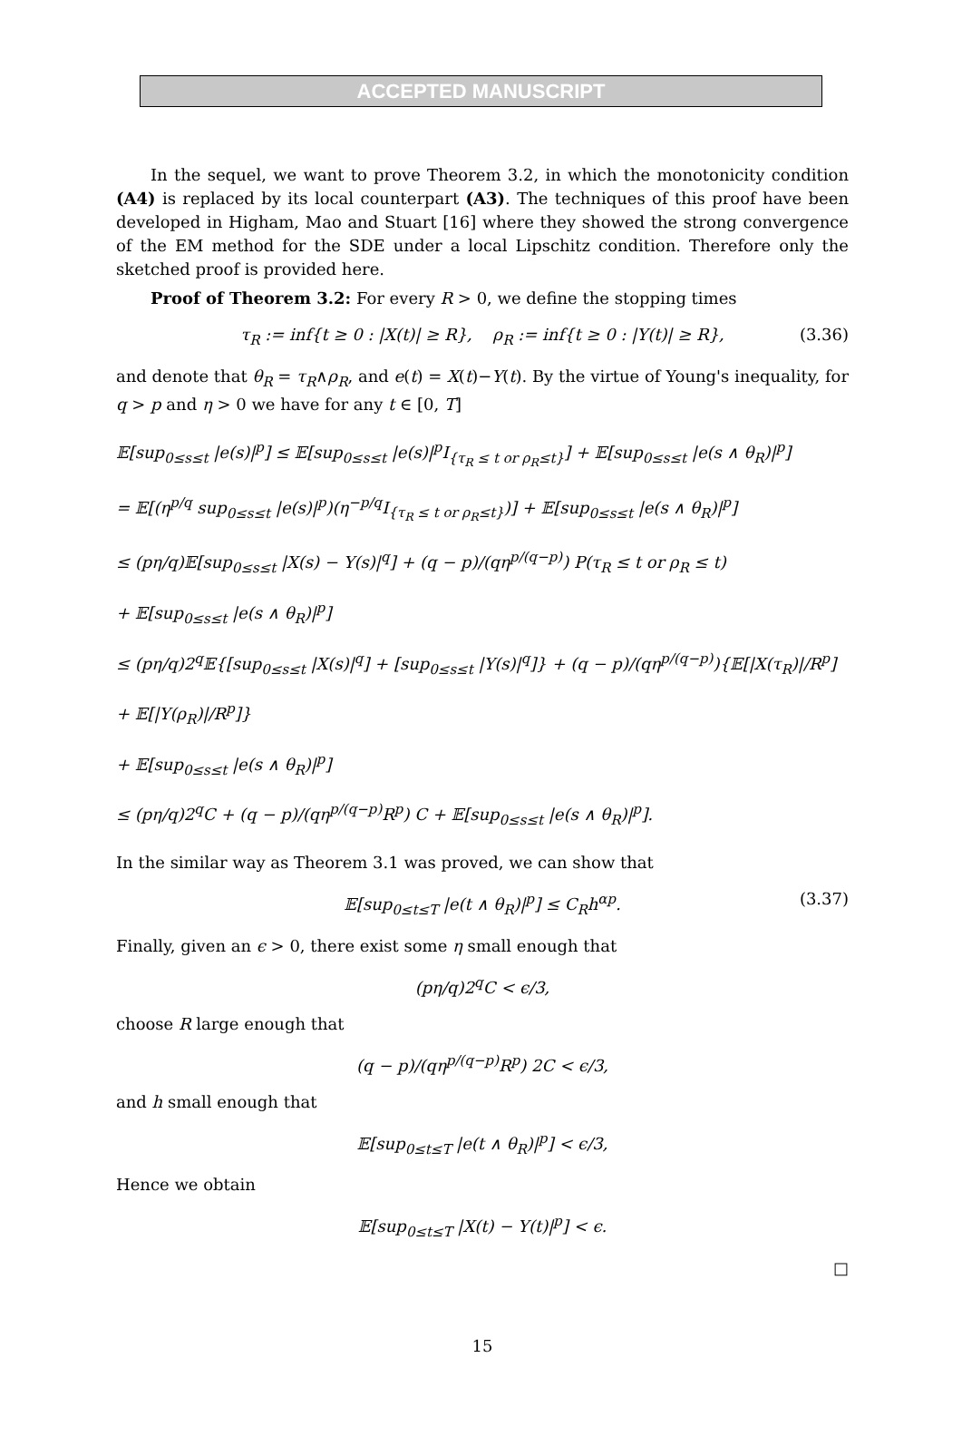ACCEPTED MANUSCRIPT
In the sequel, we want to prove Theorem 3.2, in which the monotonicity condition (A4) is replaced by its local counterpart (A3). The techniques of this proof have been developed in Higham, Mao and Stuart [16] where they showed the strong convergence of the EM method for the SDE under a local Lipschitz condition. Therefore only the sketched proof is provided here.
Proof of Theorem 3.2: For every R > 0, we define the stopping times
τ<sub>R</sub> := inf{t ≥ 0 : |X(t)| ≥ R}, ρ<sub>R</sub> := inf{t ≥ 0 : |Y(t)| ≥ R}, (3.36)
and denote that θ<sub>R</sub> = τ<sub>R</sub>∧ρ<sub>R</sub>, and e(t) = X(t)−Y(t). By the virtue of Young's inequality, for q > p and η > 0 we have for any t ∈ [0, T]
𝔼[sup<sub>0≤s≤t</sub> |e(s)|<sup>p</sup>] ≤ 𝔼[sup<sub>0≤s≤t</sub> |e(s)|<sup>p</sup>I<sub>{τ<sub>R</sub> ≤ t or ρ<sub>R</sub>≤t}</sub>] + 𝔼[sup<sub>0≤s≤t</sub> |e(s ∧ θ<sub>R</sub>)|<sup>p</sup>]
= 𝔼[(η<sup>p/q</sup> sup<sub>0≤s≤t</sub> |e(s)|<sup>p</sup>)(η<sup>−p/q</sup>I<sub>{τ<sub>R</sub> ≤ t or ρ<sub>R</sub>≤t}</sub>)] + 𝔼[sup<sub>0≤s≤t</sub> |e(s ∧ θ<sub>R</sub>)|<sup>p</sup>]
≤ (pη/q)𝔼[sup<sub>0≤s≤t</sub> |X(s) − Y(s)|<sup>q</sup>] + (q − p)/(qη<sup>p/(q−p)</sup>) P(τ<sub>R</sub> ≤ t or ρ<sub>R</sub> ≤ t)
+ 𝔼[sup<sub>0≤s≤t</sub> |e(s ∧ θ<sub>R</sub>)|<sup>p</sup>]
≤ (pη/q)2<sup>q</sup>𝔼{[sup<sub>0≤s≤t</sub> |X(s)|<sup>q</sup>] + [sup<sub>0≤s≤t</sub> |Y(s)|<sup>q</sup>]} + (q − p)/(qη<sup>p/(q−p)</sup>){𝔼[|X(τ<sub>R</sub>)|/R<sup>p</sup>] + 𝔼[|Y(ρ<sub>R</sub>)|/R<sup>p</sup>]}
+ 𝔼[sup<sub>0≤s≤t</sub> |e(s ∧ θ<sub>R</sub>)|<sup>p</sup>]
≤ (pη/q)2<sup>q</sup>C + (q − p)/(qη<sup>p/(q−p)</sup>R<sup>p</sup>) C + 𝔼[sup<sub>0≤s≤t</sub> |e(s ∧ θ<sub>R</sub>)|<sup>p</sup>].
In the similar way as Theorem 3.1 was proved, we can show that
𝔼[sup<sub>0≤t≤T</sub> |e(t ∧ θ<sub>R</sub>)|<sup>p</sup>] ≤ C<sub>R</sub>h<sup>αp</sup>. (3.37)
Finally, given an ϵ > 0, there exist some η small enough that
(pη/q)2<sup>q</sup>C < ϵ/3,
choose R large enough that
(q − p)/(qη<sup>p/(q−p)</sup>R<sup>p</sup>) 2C < ϵ/3,
and h small enough that
𝔼[sup<sub>0≤t≤T</sub> |e(t ∧ θ<sub>R</sub>)|<sup>p</sup>] < ϵ/3,
Hence we obtain
𝔼[sup<sub>0≤t≤T</sub> |X(t) − Y(t)|<sup>p</sup>] < ϵ.
□
15